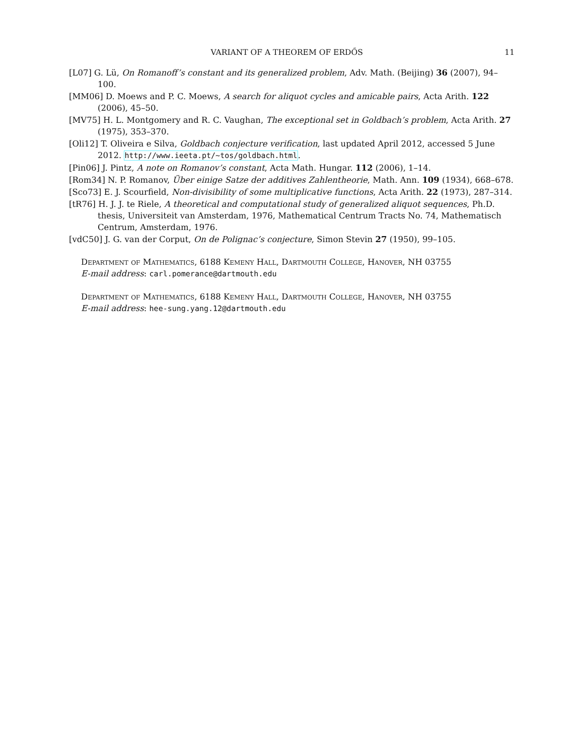VARIANT OF A THEOREM OF ERDŐS 11
[L07] G. Lü, On Romanoff’s constant and its generalized problem, Adv. Math. (Beijing) 36 (2007), 94–100.
[MM06] D. Moews and P. C. Moews, A search for aliquot cycles and amicable pairs, Acta Arith. 122 (2006), 45–50.
[MV75] H. L. Montgomery and R. C. Vaughan, The exceptional set in Goldbach’s problem, Acta Arith. 27 (1975), 353–370.
[Oli12] T. Oliveira e Silva, Goldbach conjecture verification, last updated April 2012, accessed 5 June 2012. http://www.ieeta.pt/~tos/goldbach.html.
[Pin06] J. Pintz, A note on Romanov’s constant, Acta Math. Hungar. 112 (2006), 1–14.
[Rom34] N. P. Romanov, Über einige Satze der additives Zahlentheorie, Math. Ann. 109 (1934), 668–678.
[Sco73] E. J. Scourfield, Non-divisibility of some multiplicative functions, Acta Arith. 22 (1973), 287–314.
[tR76] H. J. J. te Riele, A theoretical and computational study of generalized aliquot sequences, Ph.D. thesis, Universiteit van Amsterdam, 1976, Mathematical Centrum Tracts No. 74, Mathematisch Centrum, Amsterdam, 1976.
[vdC50] J. G. van der Corput, On de Polignac’s conjecture, Simon Stevin 27 (1950), 99–105.
Department of Mathematics, 6188 Kemeny Hall, Dartmouth College, Hanover, NH 03755
E-mail address: carl.pomerance@dartmouth.edu
Department of Mathematics, 6188 Kemeny Hall, Dartmouth College, Hanover, NH 03755
E-mail address: hee-sung.yang.12@dartmouth.edu